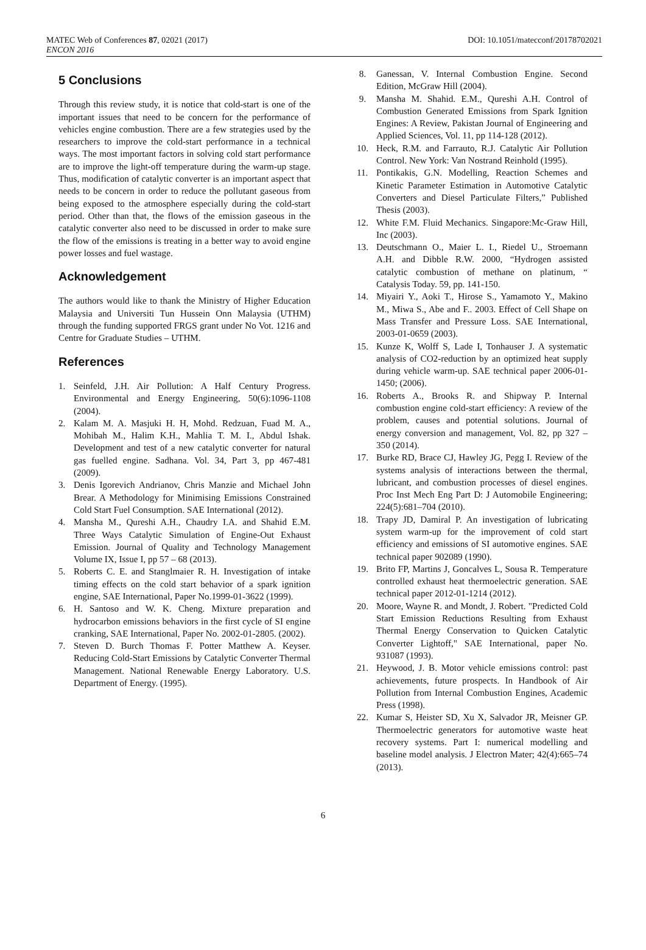MATEC Web of Conferences 87, 02021 (2017) DOI: 10.1051/matecconf/20178702021
ENCON 2016
5 Conclusions
Through this review study, it is notice that cold-start is one of the important issues that need to be concern for the performance of vehicles engine combustion. There are a few strategies used by the researchers to improve the cold-start performance in a technical ways. The most important factors in solving cold start performance are to improve the light-off temperature during the warm-up stage. Thus, modification of catalytic converter is an important aspect that needs to be concern in order to reduce the pollutant gaseous from being exposed to the atmosphere especially during the cold-start period. Other than that, the flows of the emission gaseous in the catalytic converter also need to be discussed in order to make sure the flow of the emissions is treating in a better way to avoid engine power losses and fuel wastage.
Acknowledgement
The authors would like to thank the Ministry of Higher Education Malaysia and Universiti Tun Hussein Onn Malaysia (UTHM) through the funding supported FRGS grant under No Vot. 1216 and Centre for Graduate Studies – UTHM.
References
1. Seinfeld, J.H. Air Pollution: A Half Century Progress. Environmental and Energy Engineering, 50(6):1096-1108 (2004).
2. Kalam M. A. Masjuki H. H, Mohd. Redzuan, Fuad M. A., Mohibah M., Halim K.H., Mahlia T. M. I., Abdul Ishak. Development and test of a new catalytic converter for natural gas fuelled engine. Sadhana. Vol. 34, Part 3, pp 467-481 (2009).
3. Denis Igorevich Andrianov, Chris Manzie and Michael John Brear. A Methodology for Minimising Emissions Constrained Cold Start Fuel Consumption. SAE International (2012).
4. Mansha M., Qureshi A.H., Chaudry I.A. and Shahid E.M. Three Ways Catalytic Simulation of Engine-Out Exhaust Emission. Journal of Quality and Technology Management Volume IX, Issue I, pp 57 – 68 (2013).
5. Roberts C. E. and Stanglmaier R. H. Investigation of intake timing effects on the cold start behavior of a spark ignition engine, SAE International, Paper No.1999-01-3622 (1999).
6. H. Santoso and W. K. Cheng. Mixture preparation and hydrocarbon emissions behaviors in the first cycle of SI engine cranking, SAE International, Paper No. 2002-01-2805. (2002).
7. Steven D. Burch Thomas F. Potter Matthew A. Keyser. Reducing Cold-Start Emissions by Catalytic Converter Thermal Management. National Renewable Energy Laboratory. U.S. Department of Energy. (1995).
8. Ganessan, V. Internal Combustion Engine. Second Edition, McGraw Hill (2004).
9. Mansha M. Shahid. E.M., Qureshi A.H. Control of Combustion Generated Emissions from Spark Ignition Engines: A Review, Pakistan Journal of Engineering and Applied Sciences, Vol. 11, pp 114-128 (2012).
10. Heck, R.M. and Farrauto, R.J. Catalytic Air Pollution Control. New York: Van Nostrand Reinhold (1995).
11. Pontikakis, G.N. Modelling, Reaction Schemes and Kinetic Parameter Estimation in Automotive Catalytic Converters and Diesel Particulate Filters,” Published Thesis (2003).
12. White F.M. Fluid Mechanics. Singapore:Mc-Graw Hill, Inc (2003).
13. Deutschmann O., Maier L. I., Riedel U., Stroemann A.H. and Dibble R.W. 2000, “Hydrogen assisted catalytic combustion of methane on platinum, “ Catalysis Today. 59, pp. 141-150.
14. Miyairi Y., Aoki T., Hirose S., Yamamoto Y., Makino M., Miwa S., Abe and F.. 2003. Effect of Cell Shape on Mass Transfer and Pressure Loss. SAE International, 2003-01-0659 (2003).
15. Kunze K, Wolff S, Lade I, Tonhauser J. A systematic analysis of CO2-reduction by an optimized heat supply during vehicle warm-up. SAE technical paper 2006-01-1450; (2006).
16. Roberts A., Brooks R. and Shipway P. Internal combustion engine cold-start efficiency: A review of the problem, causes and potential solutions. Journal of energy conversion and management, Vol. 82, pp 327 – 350 (2014).
17. Burke RD, Brace CJ, Hawley JG, Pegg I. Review of the systems analysis of interactions between the thermal, lubricant, and combustion processes of diesel engines. Proc Inst Mech Eng Part D: J Automobile Engineering; 224(5):681–704 (2010).
18. Trapy JD, Damiral P. An investigation of lubricating system warm-up for the improvement of cold start efficiency and emissions of SI automotive engines. SAE technical paper 902089 (1990).
19. Brito FP, Martins J, Goncalves L, Sousa R. Temperature controlled exhaust heat thermoelectric generation. SAE technical paper 2012-01-1214 (2012).
20. Moore, Wayne R. and Mondt, J. Robert. "Predicted Cold Start Emission Reductions Resulting from Exhaust Thermal Energy Conservation to Quicken Catalytic Converter Lightoff," SAE International, paper No. 931087 (1993).
21. Heywood, J. B. Motor vehicle emissions control: past achievements, future prospects. In Handbook of Air Pollution from Internal Combustion Engines, Academic Press (1998).
22. Kumar S, Heister SD, Xu X, Salvador JR, Meisner GP. Thermoelectric generators for automotive waste heat recovery systems. Part I: numerical modelling and baseline model analysis. J Electron Mater; 42(4):665–74 (2013).
6